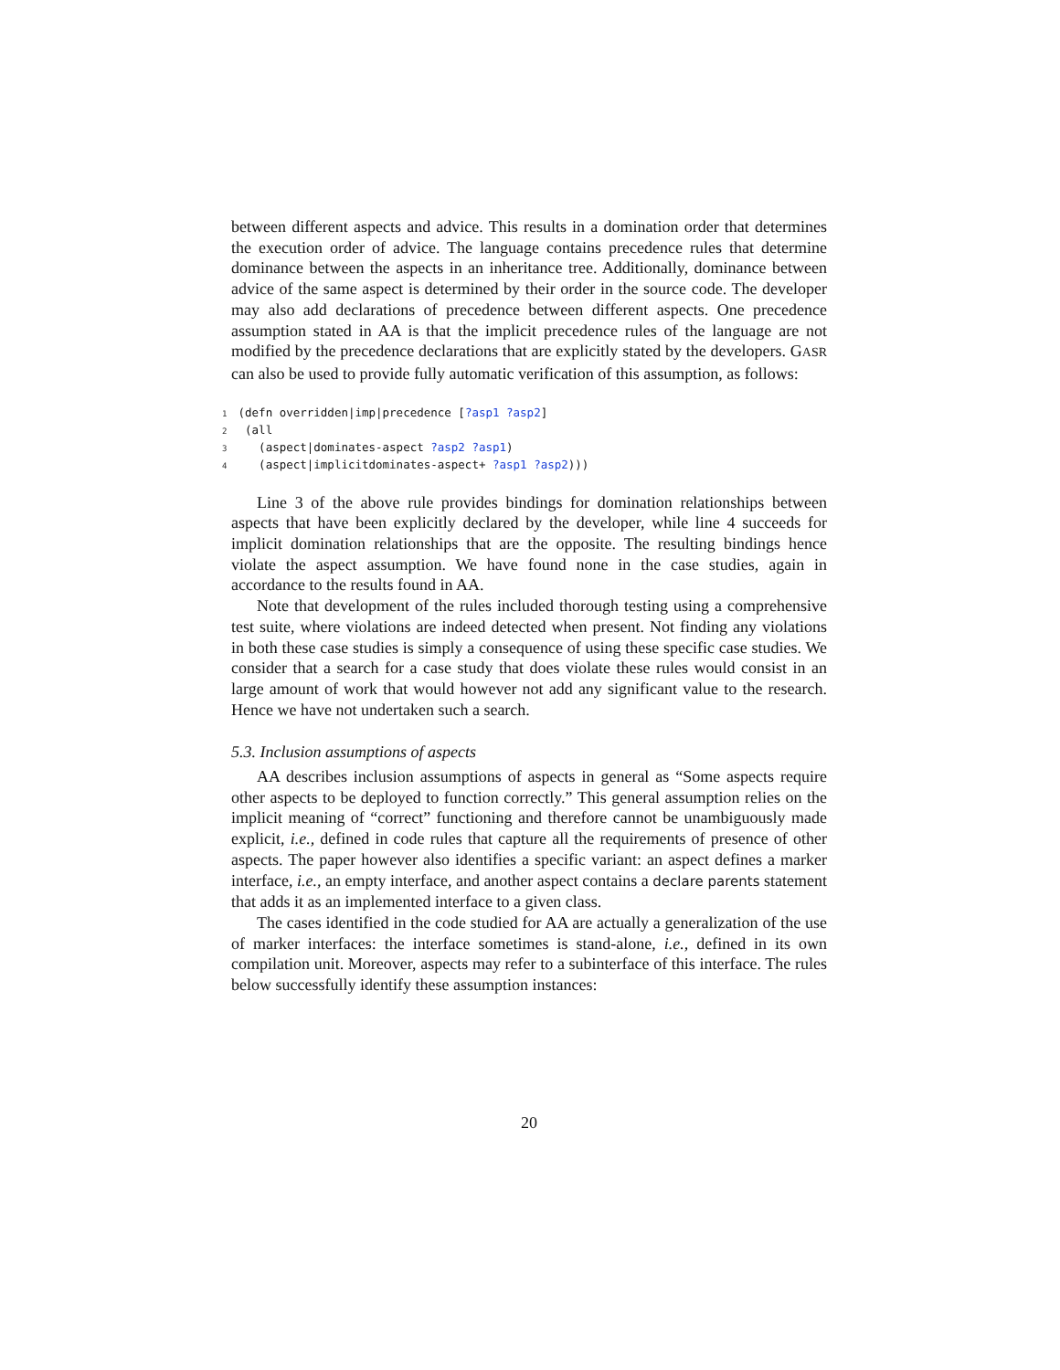between different aspects and advice. This results in a domination order that determines the execution order of advice. The language contains precedence rules that determine dominance between the aspects in an inheritance tree. Additionally, dominance between advice of the same aspect is determined by their order in the source code. The developer may also add declarations of precedence between different aspects. One precedence assumption stated in AA is that the implicit precedence rules of the language are not modified by the precedence declarations that are explicitly stated by the developers. GASR can also be used to provide fully automatic verification of this assumption, as follows:
1 (defn overridden|imp|precedence [?asp1 ?asp2]
2  (all
3    (aspect|dominates-aspect ?asp2 ?asp1)
4    (aspect|implicitdominates-aspect+ ?asp1 ?asp2)))
Line 3 of the above rule provides bindings for domination relationships between aspects that have been explicitly declared by the developer, while line 4 succeeds for implicit domination relationships that are the opposite. The resulting bindings hence violate the aspect assumption. We have found none in the case studies, again in accordance to the results found in AA.
Note that development of the rules included thorough testing using a comprehensive test suite, where violations are indeed detected when present. Not finding any violations in both these case studies is simply a consequence of using these specific case studies. We consider that a search for a case study that does violate these rules would consist in an large amount of work that would however not add any significant value to the research. Hence we have not undertaken such a search.
5.3. Inclusion assumptions of aspects
AA describes inclusion assumptions of aspects in general as “Some aspects require other aspects to be deployed to function correctly.” This general assumption relies on the implicit meaning of “correct” functioning and therefore cannot be unambiguously made explicit, i.e., defined in code rules that capture all the requirements of presence of other aspects. The paper however also identifies a specific variant: an aspect defines a marker interface, i.e., an empty interface, and another aspect contains a declare parents statement that adds it as an implemented interface to a given class.
The cases identified in the code studied for AA are actually a generalization of the use of marker interfaces: the interface sometimes is stand-alone, i.e., defined in its own compilation unit. Moreover, aspects may refer to a subinterface of this interface. The rules below successfully identify these assumption instances:
20